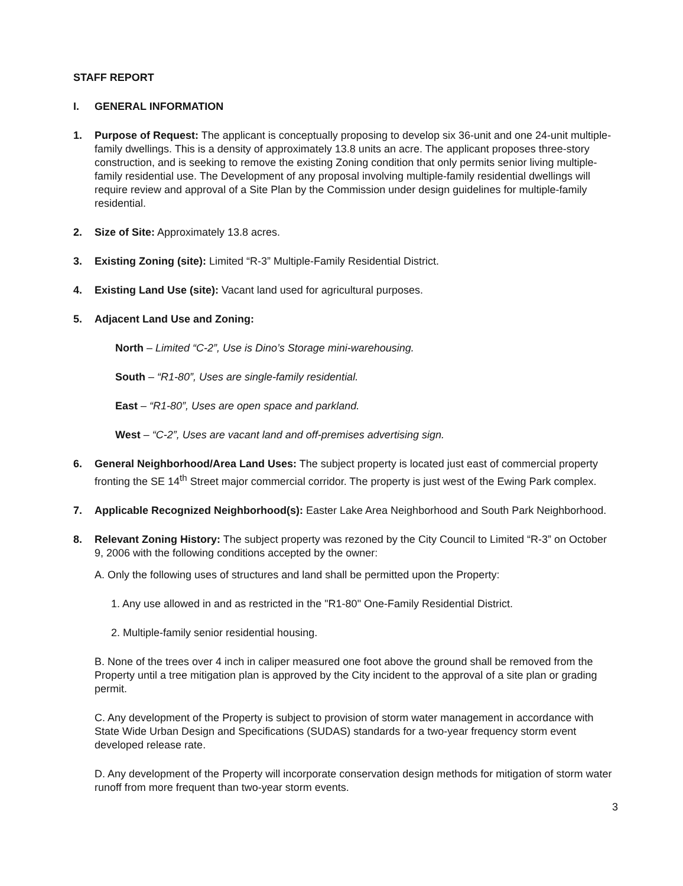STAFF REPORT
I. GENERAL INFORMATION
1. Purpose of Request: The applicant is conceptually proposing to develop six 36-unit and one 24-unit multiple-family dwellings. This is a density of approximately 13.8 units an acre. The applicant proposes three-story construction, and is seeking to remove the existing Zoning condition that only permits senior living multiple-family residential use. The Development of any proposal involving multiple-family residential dwellings will require review and approval of a Site Plan by the Commission under design guidelines for multiple-family residential.
2. Size of Site: Approximately 13.8 acres.
3. Existing Zoning (site): Limited “R-3” Multiple-Family Residential District.
4. Existing Land Use (site): Vacant land used for agricultural purposes.
5. Adjacent Land Use and Zoning:
North – Limited “C-2”, Use is Dino’s Storage mini-warehousing.
South – “R1-80”, Uses are single-family residential.
East – “R1-80”, Uses are open space and parkland.
West – “C-2”, Uses are vacant land and off-premises advertising sign.
6. General Neighborhood/Area Land Uses: The subject property is located just east of commercial property fronting the SE 14<sup>th</sup> Street major commercial corridor. The property is just west of the Ewing Park complex.
7. Applicable Recognized Neighborhood(s): Easter Lake Area Neighborhood and South Park Neighborhood.
8. Relevant Zoning History: The subject property was rezoned by the City Council to Limited “R-3” on October 9, 2006 with the following conditions accepted by the owner:
A. Only the following uses of structures and land shall be permitted upon the Property:
1. Any use allowed in and as restricted in the "R1-80" One-Family Residential District.
2. Multiple-family senior residential housing.
B. None of the trees over 4 inch in caliper measured one foot above the ground shall be removed from the Property until a tree mitigation plan is approved by the City incident to the approval of a site plan or grading permit.
C. Any development of the Property is subject to provision of storm water management in accordance with State Wide Urban Design and Specifications (SUDAS) standards for a two-year frequency storm event developed release rate.
D. Any development of the Property will incorporate conservation design methods for mitigation of storm water runoff from more frequent than two-year storm events.
3